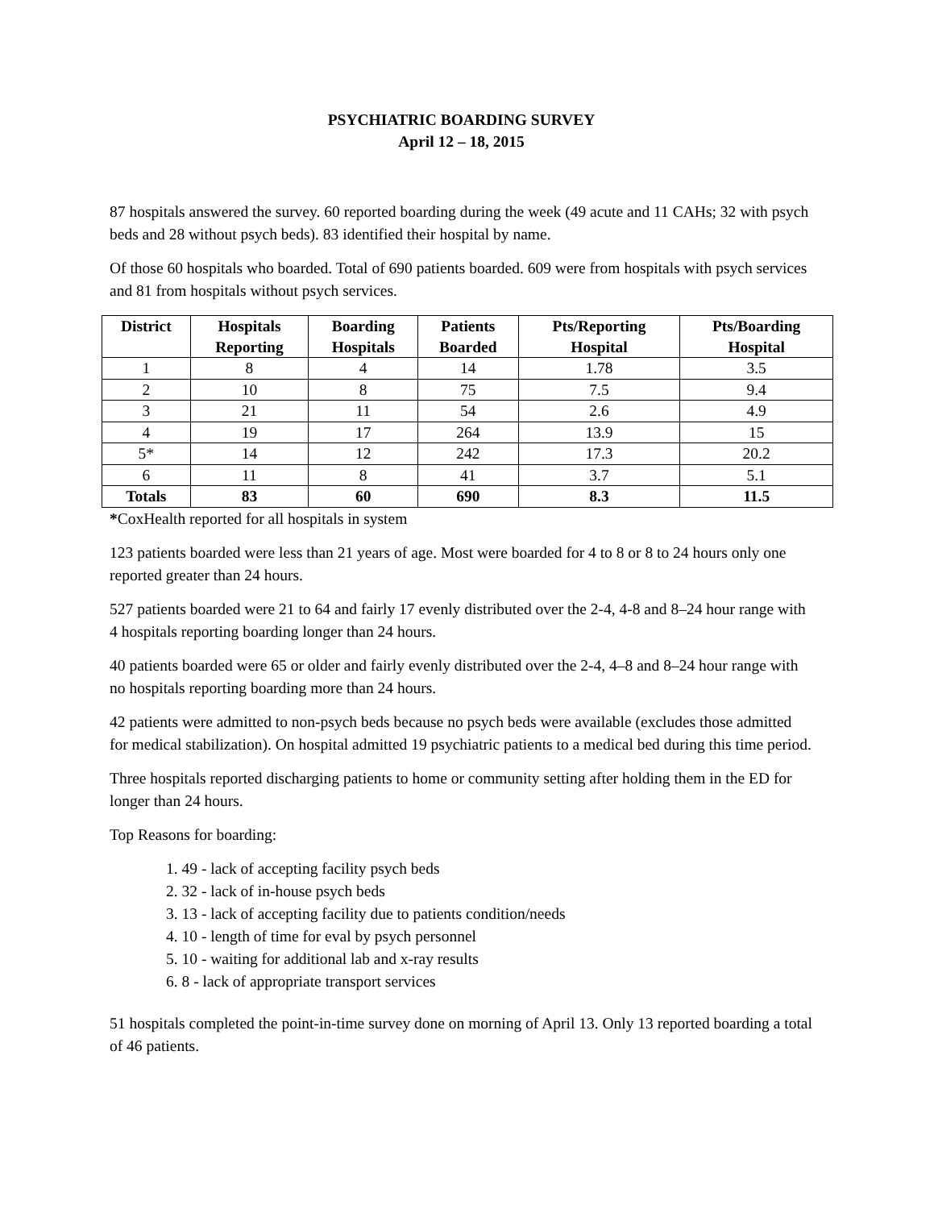PSYCHIATRIC BOARDING SURVEY
April 12 – 18, 2015
87 hospitals answered the survey. 60 reported boarding during the week (49 acute and 11 CAHs; 32 with psych beds and 28 without psych beds). 83 identified their hospital by name.
Of those 60 hospitals who boarded. Total of 690 patients boarded. 609 were from hospitals with psych services and 81 from hospitals without psych services.
| District | Hospitals Reporting | Boarding Hospitals | Patients Boarded | Pts/Reporting Hospital | Pts/Boarding Hospital |
| --- | --- | --- | --- | --- | --- |
| 1 | 8 | 4 | 14 | 1.78 | 3.5 |
| 2 | 10 | 8 | 75 | 7.5 | 9.4 |
| 3 | 21 | 11 | 54 | 2.6 | 4.9 |
| 4 | 19 | 17 | 264 | 13.9 | 15 |
| 5* | 14 | 12 | 242 | 17.3 | 20.2 |
| 6 | 11 | 8 | 41 | 3.7 | 5.1 |
| Totals | 83 | 60 | 690 | 8.3 | 11.5 |
*CoxHealth reported for all hospitals in system
123 patients boarded were less than 21 years of age. Most were boarded for 4 to 8 or 8 to 24 hours only one reported greater than 24 hours.
527 patients boarded were 21 to 64 and fairly 17 evenly distributed over the 2-4, 4-8 and 8–24 hour range with 4 hospitals reporting boarding longer than 24 hours.
40 patients boarded were 65 or older and fairly evenly distributed over the 2-4, 4–8 and 8–24 hour range with no hospitals reporting boarding more than 24 hours.
42 patients were admitted to non-psych beds because no psych beds were available (excludes those admitted for medical stabilization). On hospital admitted 19 psychiatric patients to a medical bed during this time period.
Three hospitals reported discharging patients to home or community setting after holding them in the ED for longer than 24 hours.
Top Reasons for boarding:
1. 49 - lack of accepting facility psych beds
2. 32 - lack of in-house psych beds
3. 13 - lack of accepting facility due to patients condition/needs
4. 10 - length of time for eval by psych personnel
5. 10 - waiting for additional lab and x-ray results
6. 8 - lack of appropriate transport services
51 hospitals completed the point-in-time survey done on morning of April 13. Only 13 reported boarding a total of 46 patients.